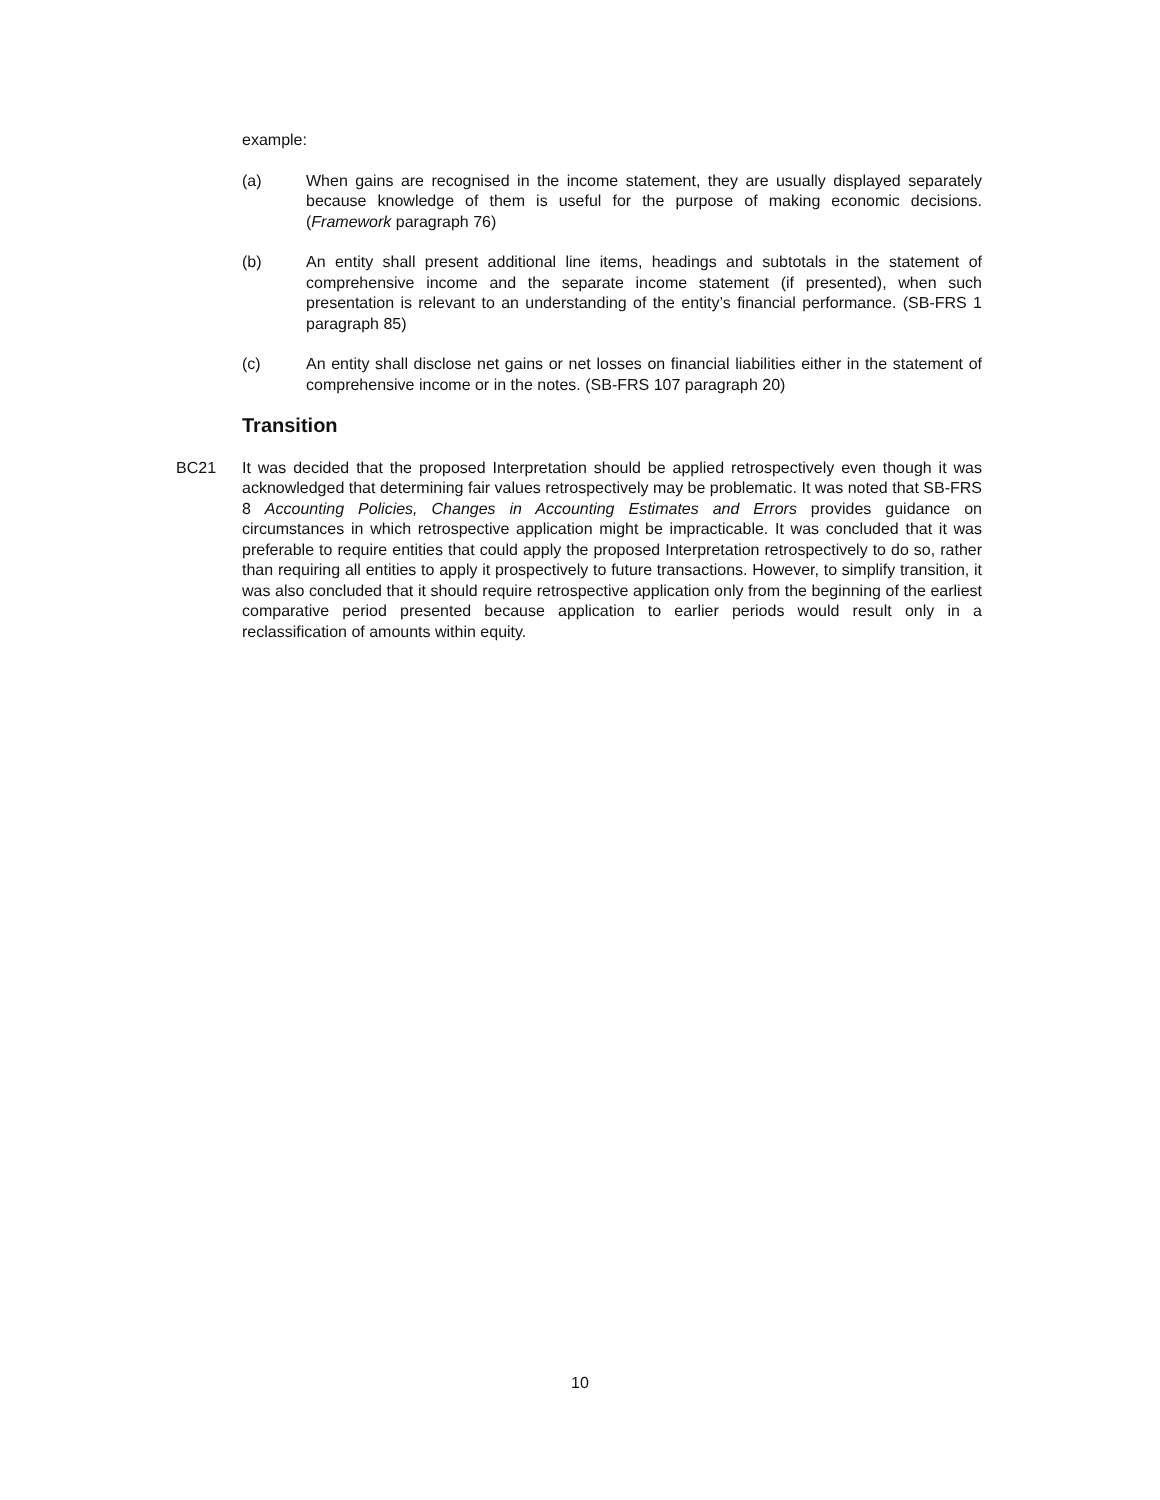example:
(a) When gains are recognised in the income statement, they are usually displayed separately because knowledge of them is useful for the purpose of making economic decisions. (Framework paragraph 76)
(b) An entity shall present additional line items, headings and subtotals in the statement of comprehensive income and the separate income statement (if presented), when such presentation is relevant to an understanding of the entity’s financial performance. (SB-FRS 1 paragraph 85)
(c) An entity shall disclose net gains or net losses on financial liabilities either in the statement of comprehensive income or in the notes. (SB-FRS 107 paragraph 20)
Transition
BC21 It was decided that the proposed Interpretation should be applied retrospectively even though it was acknowledged that determining fair values retrospectively may be problematic. It was noted that SB-FRS 8 Accounting Policies, Changes in Accounting Estimates and Errors provides guidance on circumstances in which retrospective application might be impracticable. It was concluded that it was preferable to require entities that could apply the proposed Interpretation retrospectively to do so, rather than requiring all entities to apply it prospectively to future transactions. However, to simplify transition, it was also concluded that it should require retrospective application only from the beginning of the earliest comparative period presented because application to earlier periods would result only in a reclassification of amounts within equity.
10